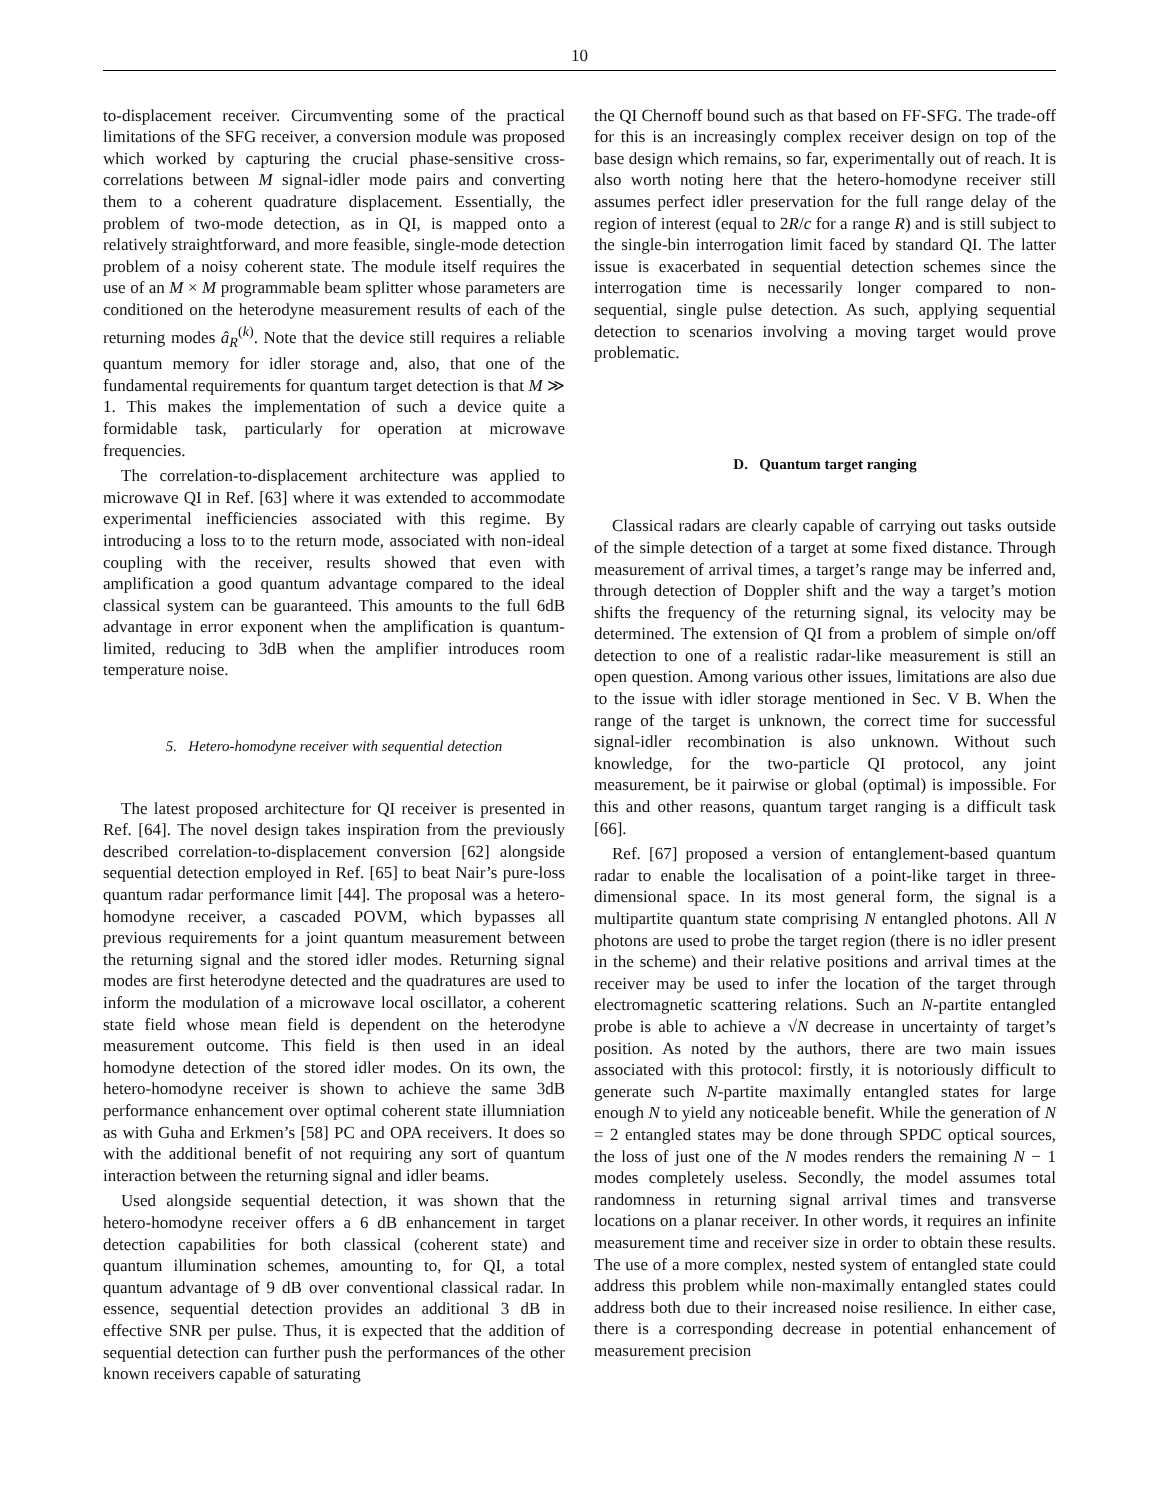10
to-displacement receiver. Circumventing some of the practical limitations of the SFG receiver, a conversion module was proposed which worked by capturing the crucial phase-sensitive cross-correlations between M signal-idler mode pairs and converting them to a coherent quadrature displacement. Essentially, the problem of two-mode detection, as in QI, is mapped onto a relatively straightforward, and more feasible, single-mode detection problem of a noisy coherent state. The module itself requires the use of an M × M programmable beam splitter whose parameters are conditioned on the heterodyne measurement results of each of the returning modes â<sub>R</sub><sup>(k)</sup>. Note that the device still requires a reliable quantum memory for idler storage and, also, that one of the fundamental requirements for quantum target detection is that M ≫ 1. This makes the implementation of such a device quite a formidable task, particularly for operation at microwave frequencies.
The correlation-to-displacement architecture was applied to microwave QI in Ref. [63] where it was extended to accommodate experimental inefficiencies associated with this regime. By introducing a loss to to the return mode, associated with non-ideal coupling with the receiver, results showed that even with amplification a good quantum advantage compared to the ideal classical system can be guaranteed. This amounts to the full 6dB advantage in error exponent when the amplification is quantum-limited, reducing to 3dB when the amplifier introduces room temperature noise.
5. Hetero-homodyne receiver with sequential detection
The latest proposed architecture for QI receiver is presented in Ref. [64]. The novel design takes inspiration from the previously described correlation-to-displacement conversion [62] alongside sequential detection employed in Ref. [65] to beat Nair’s pure-loss quantum radar performance limit [44]. The proposal was a hetero-homodyne receiver, a cascaded POVM, which bypasses all previous requirements for a joint quantum measurement between the returning signal and the stored idler modes. Returning signal modes are first heterodyne detected and the quadratures are used to inform the modulation of a microwave local oscillator, a coherent state field whose mean field is dependent on the heterodyne measurement outcome. This field is then used in an ideal homodyne detection of the stored idler modes. On its own, the hetero-homodyne receiver is shown to achieve the same 3dB performance enhancement over optimal coherent state illumniation as with Guha and Erkmen’s [58] PC and OPA receivers. It does so with the additional benefit of not requiring any sort of quantum interaction between the returning signal and idler beams.
Used alongside sequential detection, it was shown that the hetero-homodyne receiver offers a 6 dB enhancement in target detection capabilities for both classical (coherent state) and quantum illumination schemes, amounting to, for QI, a total quantum advantage of 9 dB over conventional classical radar. In essence, sequential detection provides an additional 3 dB in effective SNR per pulse. Thus, it is expected that the addition of sequential detection can further push the performances of the other known receivers capable of saturating
the QI Chernoff bound such as that based on FF-SFG. The trade-off for this is an increasingly complex receiver design on top of the base design which remains, so far, experimentally out of reach. It is also worth noting here that the hetero-homodyne receiver still assumes perfect idler preservation for the full range delay of the region of interest (equal to 2R/c for a range R) and is still subject to the single-bin interrogation limit faced by standard QI. The latter issue is exacerbated in sequential detection schemes since the interrogation time is necessarily longer compared to non-sequential, single pulse detection. As such, applying sequential detection to scenarios involving a moving target would prove problematic.
D. Quantum target ranging
Classical radars are clearly capable of carrying out tasks outside of the simple detection of a target at some fixed distance. Through measurement of arrival times, a target’s range may be inferred and, through detection of Doppler shift and the way a target’s motion shifts the frequency of the returning signal, its velocity may be determined. The extension of QI from a problem of simple on/off detection to one of a realistic radar-like measurement is still an open question. Among various other issues, limitations are also due to the issue with idler storage mentioned in Sec. V B. When the range of the target is unknown, the correct time for successful signal-idler recombination is also unknown. Without such knowledge, for the two-particle QI protocol, any joint measurement, be it pairwise or global (optimal) is impossible. For this and other reasons, quantum target ranging is a difficult task [66].
Ref. [67] proposed a version of entanglement-based quantum radar to enable the localisation of a point-like target in three-dimensional space. In its most general form, the signal is a multipartite quantum state comprising N entangled photons. All N photons are used to probe the target region (there is no idler present in the scheme) and their relative positions and arrival times at the receiver may be used to infer the location of the target through electromagnetic scattering relations. Such an N-partite entangled probe is able to achieve a √N decrease in uncertainty of target’s position. As noted by the authors, there are two main issues associated with this protocol: firstly, it is notoriously difficult to generate such N-partite maximally entangled states for large enough N to yield any noticeable benefit. While the generation of N = 2 entangled states may be done through SPDC optical sources, the loss of just one of the N modes renders the remaining N − 1 modes completely useless. Secondly, the model assumes total randomness in returning signal arrival times and transverse locations on a planar receiver. In other words, it requires an infinite measurement time and receiver size in order to obtain these results. The use of a more complex, nested system of entangled state could address this problem while non-maximally entangled states could address both due to their increased noise resilience. In either case, there is a corresponding decrease in potential enhancement of measurement precision